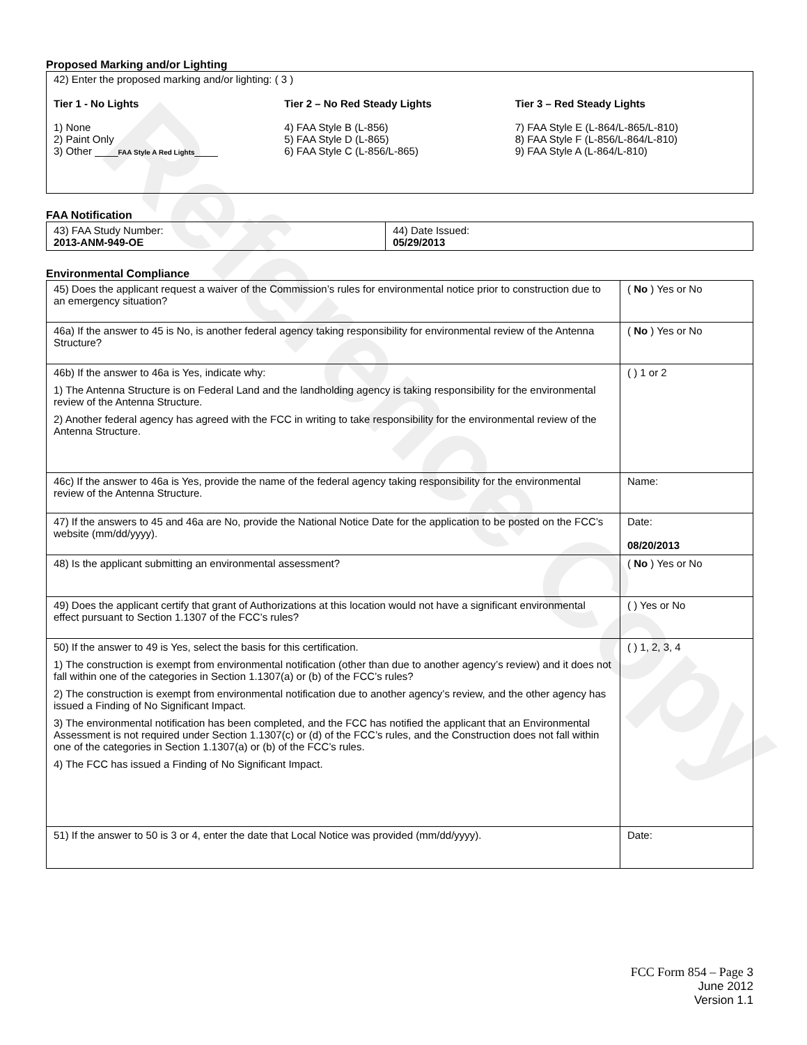Reference Copy
Proposed Marking and/or Lighting
42) Enter the proposed marking and/or lighting: ( 3 )
Tier 1 - No Lights
1) None
2) Paint Only
3) Other ____FAA Style A Red Lights____
Tier 2 – No Red Steady Lights
4) FAA Style B (L-856)
5) FAA Style D (L-865)
6) FAA Style C (L-856/L-865)
Tier 3 – Red Steady Lights
7) FAA Style E (L-864/L-865/L-810)
8) FAA Style F (L-856/L-864/L-810)
9) FAA Style A (L-864/L-810)
FAA Notification
| 43) FAA Study Number: 2013-ANM-949-OE | 44) Date Issued: 05/29/2013 |
Environmental Compliance
| 45) Does the applicant request a waiver of the Commission’s rules for environmental notice prior to construction due to an emergency situation? | ( No ) Yes or No |
| 46a) If the answer to 45 is No, is another federal agency taking responsibility for environmental review of the Antenna Structure? | ( No ) Yes or No |
| 46b) If the answer to 46a is Yes, indicate why: 1) The Antenna Structure is on Federal Land and the landholding agency is taking responsibility for the environmental review of the Antenna Structure. 2) Another federal agency has agreed with the FCC in writing to take responsibility for the environmental review of the Antenna Structure. | ( ) 1 or 2 |
| 46c) If the answer to 46a is Yes, provide the name of the federal agency taking responsibility for the environmental review of the Antenna Structure. | Name: |
| 47) If the answers to 45 and 46a are No, provide the National Notice Date for the application to be posted on the FCC’s website (mm/dd/yyyy). | Date: 08/20/2013 |
| 48) Is the applicant submitting an environmental assessment? | ( No ) Yes or No |
| 49) Does the applicant certify that grant of Authorizations at this location would not have a significant environmental effect pursuant to Section 1.1307 of the FCC’s rules? | ( ) Yes or No |
| 50) If the answer to 49 is Yes, select the basis for this certification. 1) The construction is exempt from environmental notification (other than due to another agency’s review) and it does not fall within one of the categories in Section 1.1307(a) or (b) of the FCC’s rules? 2) The construction is exempt from environmental notification due to another agency’s review, and the other agency has issued a Finding of No Significant Impact. 3) The environmental notification has been completed, and the FCC has notified the applicant that an Environmental Assessment is not required under Section 1.1307(c) or (d) of the FCC’s rules, and the Construction does not fall within one of the categories in Section 1.1307(a) or (b) of the FCC’s rules. 4) The FCC has issued a Finding of No Significant Impact. | ( ) 1, 2, 3, 4 |
| 51) If the answer to 50 is 3 or 4, enter the date that Local Notice was provided (mm/dd/yyyy). | Date: |
FCC Form 854 – Page 3
June 2012
Version 1.1